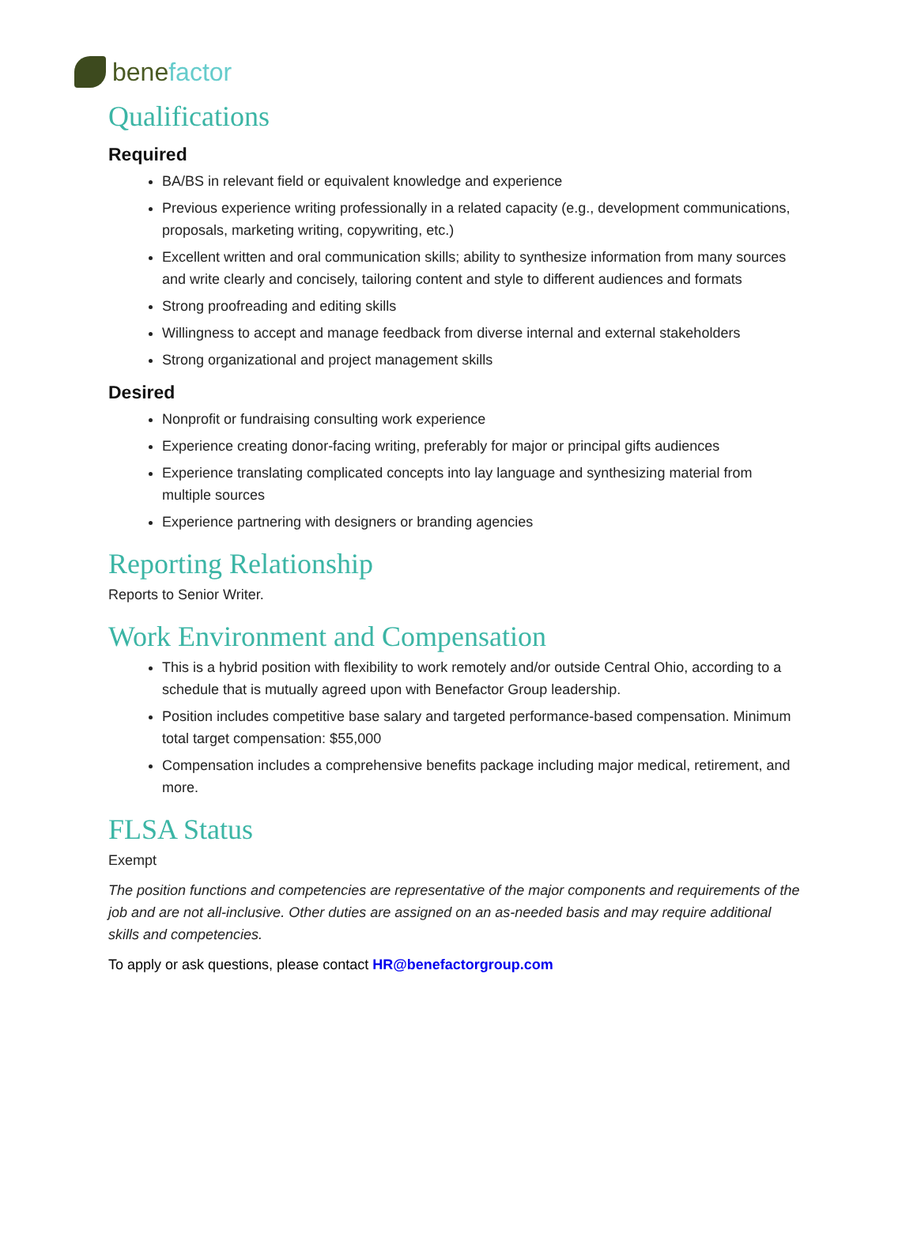benefactor
Qualifications
Required
BA/BS in relevant field or equivalent knowledge and experience
Previous experience writing professionally in a related capacity (e.g., development communications, proposals, marketing writing, copywriting, etc.)
Excellent written and oral communication skills; ability to synthesize information from many sources and write clearly and concisely, tailoring content and style to different audiences and formats
Strong proofreading and editing skills
Willingness to accept and manage feedback from diverse internal and external stakeholders
Strong organizational and project management skills
Desired
Nonprofit or fundraising consulting work experience
Experience creating donor-facing writing, preferably for major or principal gifts audiences
Experience translating complicated concepts into lay language and synthesizing material from multiple sources
Experience partnering with designers or branding agencies
Reporting Relationship
Reports to Senior Writer.
Work Environment and Compensation
This is a hybrid position with flexibility to work remotely and/or outside Central Ohio, according to a schedule that is mutually agreed upon with Benefactor Group leadership.
Position includes competitive base salary and targeted performance-based compensation. Minimum total target compensation: $55,000
Compensation includes a comprehensive benefits package including major medical, retirement, and more.
FLSA Status
Exempt
The position functions and competencies are representative of the major components and requirements of the job and are not all-inclusive. Other duties are assigned on an as-needed basis and may require additional skills and competencies.
To apply or ask questions, please contact HR@benefactorgroup.com